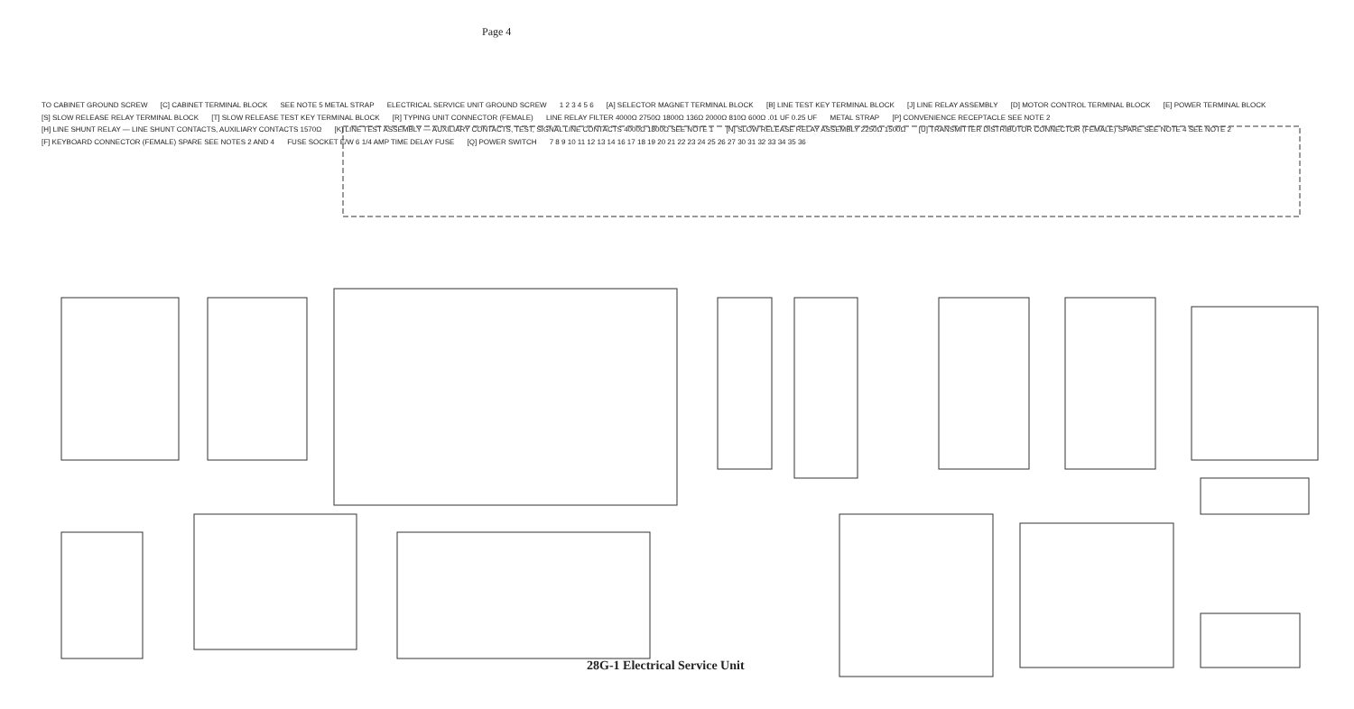Page 4
TO CABINET GROUND SCREW [C] CABINET TERMINAL BLOCK SEE NOTE 5 METAL STRAP ELECTRICAL SERVICE UNIT GROUND SCREW 1 2 3 4 5 6 [A] SELECTOR MAGNET TERMINAL BLOCK [B] LINE TEST KEY TERMINAL BLOCK [J] LINE RELAY ASSEMBLY [D] MOTOR CONTROL TERMINAL BLOCK [E] POWER TERMINAL BLOCK [S] SLOW RELEASE RELAY TERMINAL BLOCK [T] SLOW RELEASE TEST KEY TERMINAL BLOCK [R] TYPING UNIT CONNECTOR (FEMALE) LINE RELAY FILTER 4000Ω 2750Ω 1800Ω 136Ω 2000Ω 810Ω 600Ω .01 UF 0.25 UF METAL STRAP [P] CONVENIENCE RECEPTACLE SEE NOTE 2 [H] LINE SHUNT RELAY — LINE SHUNT CONTACTS, AUXILIARY CONTACTS 1570Ω [K] LINE TEST ASSEMBLY — AUXILIARY CONTACTS, TEST, SIGNAL LINE CONTACTS 4000Ω 1800Ω SEE NOTE 1 [N] SLOW RELEASE RELAY ASSEMBLY 2250Ω 1500Ω [U] TRANSMITTER DISTRIBUTOR CONNECTOR (FEMALE) SPARE SEE NOTE 4 SEE NOTE 2 [F] KEYBOARD CONNECTOR (FEMALE) SPARE SEE NOTES 2 AND 4 FUSE SOCKET E/W 6 1/4 AMP TIME DELAY FUSE [Q] POWER SWITCH 7 8 9 10 11 12 13 14 16 17 18 19 20 21 22 23 24 25 26 27 30 31 32 33 34 35 36
28G-1 Electrical Service Unit